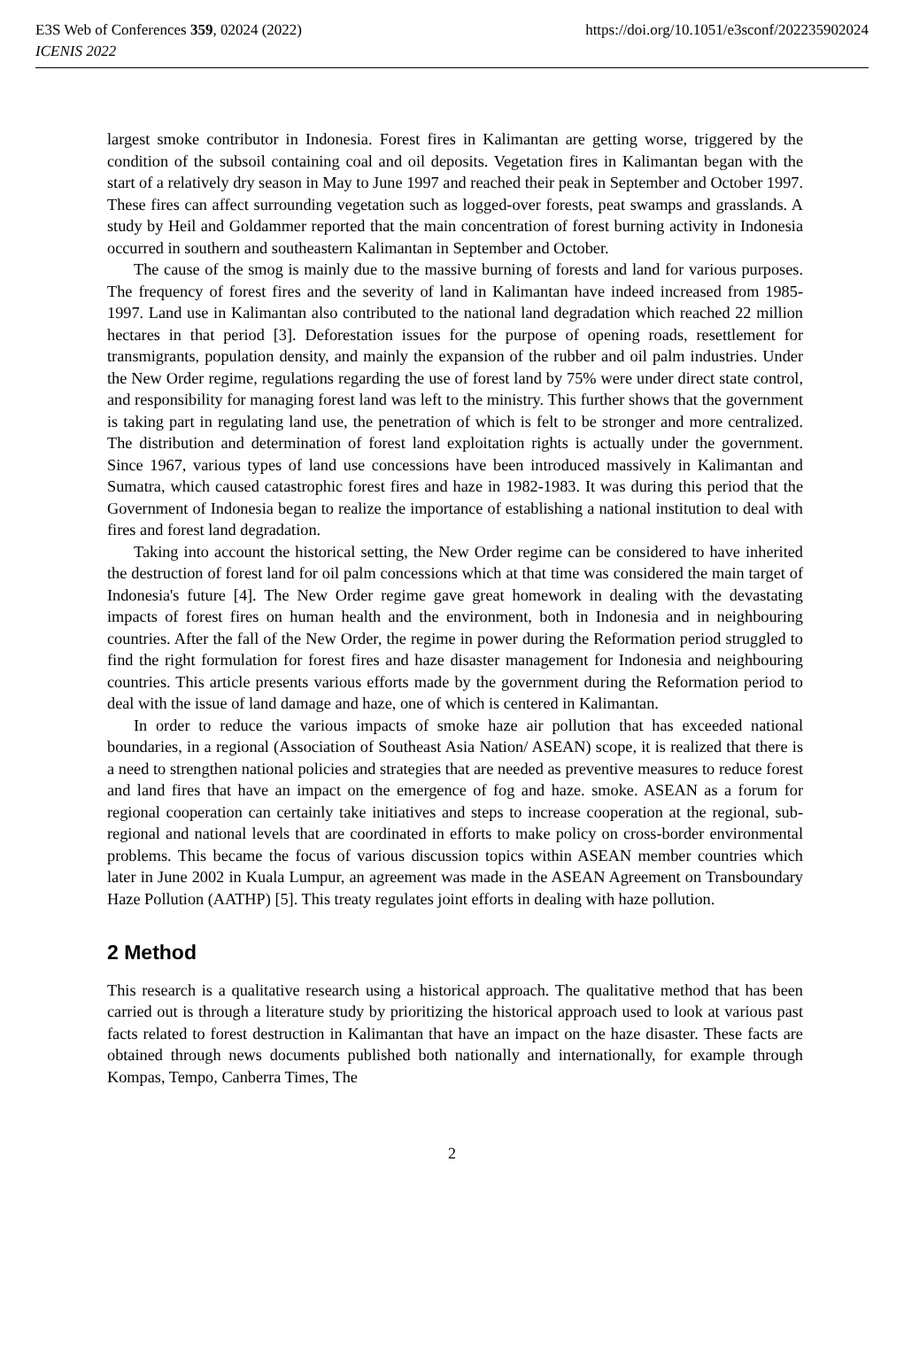E3S Web of Conferences 359, 02024 (2022) https://doi.org/10.1051/e3sconf/202235902024
ICENIS 2022
largest smoke contributor in Indonesia. Forest fires in Kalimantan are getting worse, triggered by the condition of the subsoil containing coal and oil deposits. Vegetation fires in Kalimantan began with the start of a relatively dry season in May to June 1997 and reached their peak in September and October 1997. These fires can affect surrounding vegetation such as logged-over forests, peat swamps and grasslands. A study by Heil and Goldammer reported that the main concentration of forest burning activity in Indonesia occurred in southern and southeastern Kalimantan in September and October.
The cause of the smog is mainly due to the massive burning of forests and land for various purposes. The frequency of forest fires and the severity of land in Kalimantan have indeed increased from 1985-1997. Land use in Kalimantan also contributed to the national land degradation which reached 22 million hectares in that period [3]. Deforestation issues for the purpose of opening roads, resettlement for transmigrants, population density, and mainly the expansion of the rubber and oil palm industries. Under the New Order regime, regulations regarding the use of forest land by 75% were under direct state control, and responsibility for managing forest land was left to the ministry. This further shows that the government is taking part in regulating land use, the penetration of which is felt to be stronger and more centralized. The distribution and determination of forest land exploitation rights is actually under the government. Since 1967, various types of land use concessions have been introduced massively in Kalimantan and Sumatra, which caused catastrophic forest fires and haze in 1982-1983. It was during this period that the Government of Indonesia began to realize the importance of establishing a national institution to deal with fires and forest land degradation.
Taking into account the historical setting, the New Order regime can be considered to have inherited the destruction of forest land for oil palm concessions which at that time was considered the main target of Indonesia's future [4]. The New Order regime gave great homework in dealing with the devastating impacts of forest fires on human health and the environment, both in Indonesia and in neighbouring countries. After the fall of the New Order, the regime in power during the Reformation period struggled to find the right formulation for forest fires and haze disaster management for Indonesia and neighbouring countries. This article presents various efforts made by the government during the Reformation period to deal with the issue of land damage and haze, one of which is centered in Kalimantan.
In order to reduce the various impacts of smoke haze air pollution that has exceeded national boundaries, in a regional (Association of Southeast Asia Nation/ ASEAN) scope, it is realized that there is a need to strengthen national policies and strategies that are needed as preventive measures to reduce forest and land fires that have an impact on the emergence of fog and haze. smoke. ASEAN as a forum for regional cooperation can certainly take initiatives and steps to increase cooperation at the regional, sub-regional and national levels that are coordinated in efforts to make policy on cross-border environmental problems. This became the focus of various discussion topics within ASEAN member countries which later in June 2002 in Kuala Lumpur, an agreement was made in the ASEAN Agreement on Transboundary Haze Pollution (AATHP) [5]. This treaty regulates joint efforts in dealing with haze pollution.
2 Method
This research is a qualitative research using a historical approach. The qualitative method that has been carried out is through a literature study by prioritizing the historical approach used to look at various past facts related to forest destruction in Kalimantan that have an impact on the haze disaster. These facts are obtained through news documents published both nationally and internationally, for example through Kompas, Tempo, Canberra Times, The
2